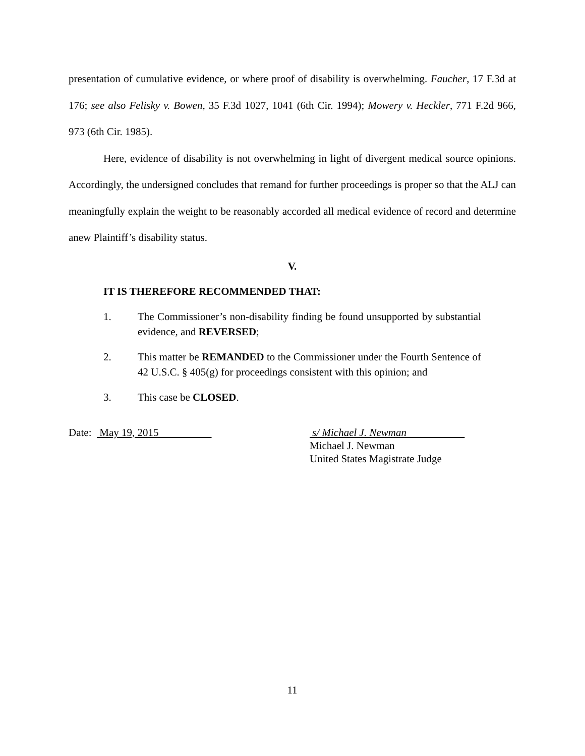presentation of cumulative evidence, or where proof of disability is overwhelming. Faucher, 17 F.3d at 176; see also Felisky v. Bowen, 35 F.3d 1027, 1041 (6th Cir. 1994); Mowery v. Heckler, 771 F.2d 966, 973 (6th Cir. 1985).
Here, evidence of disability is not overwhelming in light of divergent medical source opinions. Accordingly, the undersigned concludes that remand for further proceedings is proper so that the ALJ can meaningfully explain the weight to be reasonably accorded all medical evidence of record and determine anew Plaintiff’s disability status.
V.
IT IS THEREFORE RECOMMENDED THAT:
1. The Commissioner’s non-disability finding be found unsupported by substantial evidence, and REVERSED;
2. This matter be REMANDED to the Commissioner under the Fourth Sentence of 42 U.S.C. § 405(g) for proceedings consistent with this opinion; and
3. This case be CLOSED.
Date: May 19, 2015 s/ Michael J. Newman
Michael J. Newman
United States Magistrate Judge
11